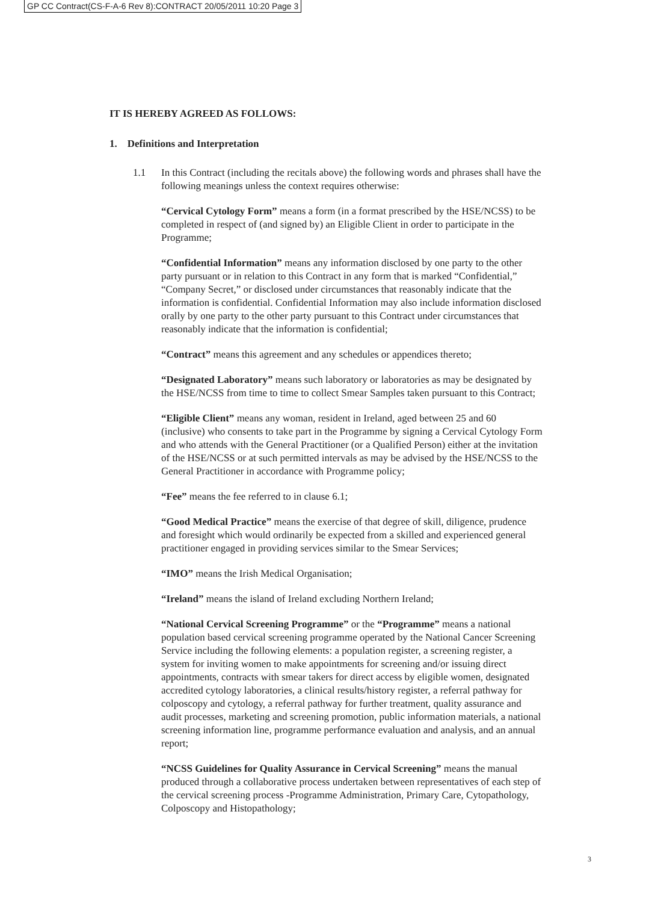GP CC Contract(CS-F-A-6 Rev 8):CONTRACT 20/05/2011 10:20 Page 3
IT IS HEREBY AGREED AS FOLLOWS:
1. Definitions and Interpretation
1.1 In this Contract (including the recitals above) the following words and phrases shall have the following meanings unless the context requires otherwise:
“Cervical Cytology Form” means a form (in a format prescribed by the HSE/NCSS) to be completed in respect of (and signed by) an Eligible Client in order to participate in the Programme;
“Confidential Information” means any information disclosed by one party to the other party pursuant or in relation to this Contract in any form that is marked “Confidential,” “Company Secret,” or disclosed under circumstances that reasonably indicate that the information is confidential. Confidential Information may also include information disclosed orally by one party to the other party pursuant to this Contract under circumstances that reasonably indicate that the information is confidential;
“Contract” means this agreement and any schedules or appendices thereto;
“Designated Laboratory” means such laboratory or laboratories as may be designated by the HSE/NCSS from time to time to collect Smear Samples taken pursuant to this Contract;
“Eligible Client” means any woman, resident in Ireland, aged between 25 and 60 (inclusive) who consents to take part in the Programme by signing a Cervical Cytology Form and who attends with the General Practitioner (or a Qualified Person) either at the invitation of the HSE/NCSS or at such permitted intervals as may be advised by the HSE/NCSS to the General Practitioner in accordance with Programme policy;
“Fee” means the fee referred to in clause 6.1;
“Good Medical Practice” means the exercise of that degree of skill, diligence, prudence and foresight which would ordinarily be expected from a skilled and experienced general practitioner engaged in providing services similar to the Smear Services;
“IMO” means the Irish Medical Organisation;
“Ireland” means the island of Ireland excluding Northern Ireland;
“National Cervical Screening Programme” or the “Programme” means a national population based cervical screening programme operated by the National Cancer Screening Service including the following elements: a population register, a screening register, a system for inviting women to make appointments for screening and/or issuing direct appointments, contracts with smear takers for direct access by eligible women, designated accredited cytology laboratories, a clinical results/history register, a referral pathway for colposcopy and cytology, a referral pathway for further treatment, quality assurance and audit processes, marketing and screening promotion, public information materials, a national screening information line, programme performance evaluation and analysis, and an annual report;
“NCSS Guidelines for Quality Assurance in Cervical Screening” means the manual produced through a collaborative process undertaken between representatives of each step of the cervical screening process -Programme Administration, Primary Care, Cytopathology, Colposcopy and Histopathology;
3